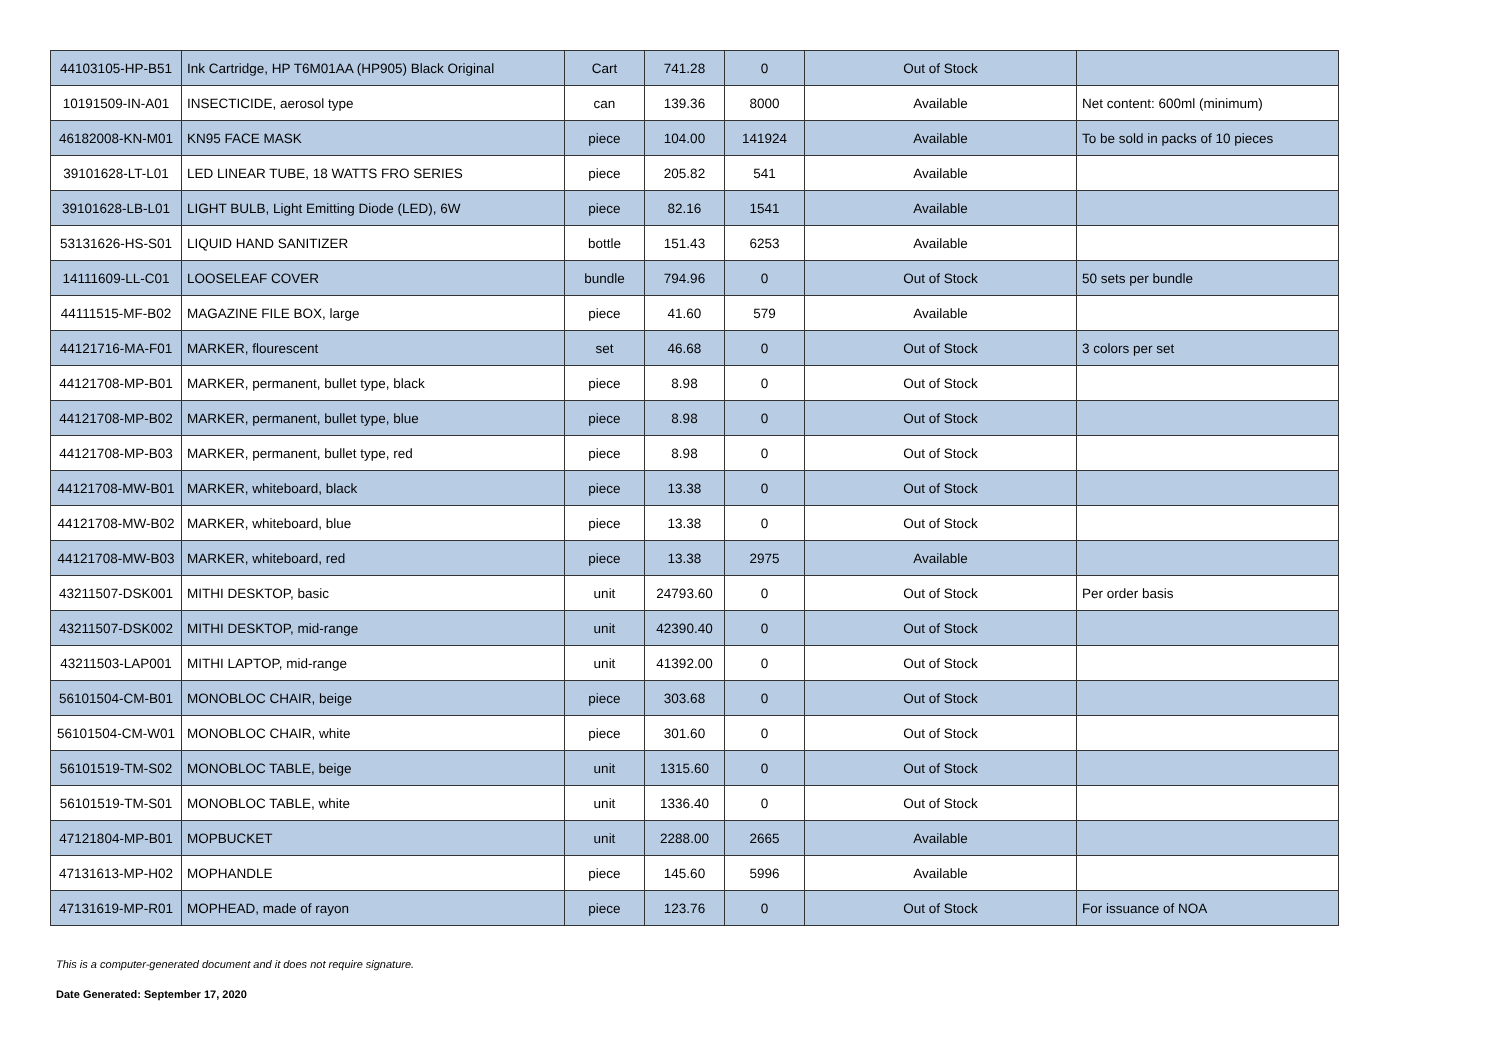| 44103105-HP-B51 | Ink Cartridge, HP T6M01AA (HP905) Black Original | Cart | 741.28 | 0 | Out of Stock | |
| 10191509-IN-A01 | INSECTICIDE, aerosol type | can | 139.36 | 8000 | Available | Net content: 600ml (minimum) |
| 46182008-KN-M01 | KN95 FACE MASK | piece | 104.00 | 141924 | Available | To be sold in packs of 10 pieces |
| 39101628-LT-L01 | LED LINEAR TUBE, 18 WATTS FRO SERIES | piece | 205.82 | 541 | Available | |
| 39101628-LB-L01 | LIGHT BULB, Light Emitting Diode (LED), 6W | piece | 82.16 | 1541 | Available | |
| 53131626-HS-S01 | LIQUID HAND SANITIZER | bottle | 151.43 | 6253 | Available | |
| 14111609-LL-C01 | LOOSELEAF COVER | bundle | 794.96 | 0 | Out of Stock | 50 sets per bundle |
| 44111515-MF-B02 | MAGAZINE FILE BOX, large | piece | 41.60 | 579 | Available | |
| 44121716-MA-F01 | MARKER, flourescent | set | 46.68 | 0 | Out of Stock | 3 colors per set |
| 44121708-MP-B01 | MARKER, permanent, bullet type, black | piece | 8.98 | 0 | Out of Stock | |
| 44121708-MP-B02 | MARKER, permanent, bullet type, blue | piece | 8.98 | 0 | Out of Stock | |
| 44121708-MP-B03 | MARKER, permanent, bullet type, red | piece | 8.98 | 0 | Out of Stock | |
| 44121708-MW-B01 | MARKER, whiteboard, black | piece | 13.38 | 0 | Out of Stock | |
| 44121708-MW-B02 | MARKER, whiteboard, blue | piece | 13.38 | 0 | Out of Stock | |
| 44121708-MW-B03 | MARKER, whiteboard, red | piece | 13.38 | 2975 | Available | |
| 43211507-DSK001 | MITHI DESKTOP, basic | unit | 24793.60 | 0 | Out of Stock | Per order basis |
| 43211507-DSK002 | MITHI DESKTOP, mid-range | unit | 42390.40 | 0 | Out of Stock | |
| 43211503-LAP001 | MITHI LAPTOP, mid-range | unit | 41392.00 | 0 | Out of Stock | |
| 56101504-CM-B01 | MONOBLOC CHAIR, beige | piece | 303.68 | 0 | Out of Stock | |
| 56101504-CM-W01 | MONOBLOC CHAIR, white | piece | 301.60 | 0 | Out of Stock | |
| 56101519-TM-S02 | MONOBLOC TABLE, beige | unit | 1315.60 | 0 | Out of Stock | |
| 56101519-TM-S01 | MONOBLOC TABLE, white | unit | 1336.40 | 0 | Out of Stock | |
| 47121804-MP-B01 | MOPBUCKET | unit | 2288.00 | 2665 | Available | |
| 47131613-MP-H02 | MOPHANDLE | piece | 145.60 | 5996 | Available | |
| 47131619-MP-R01 | MOPHEAD, made of rayon | piece | 123.76 | 0 | Out of Stock | For issuance of NOA |
This is a computer-generated document and it does not require signature.
Date Generated: September 17, 2020